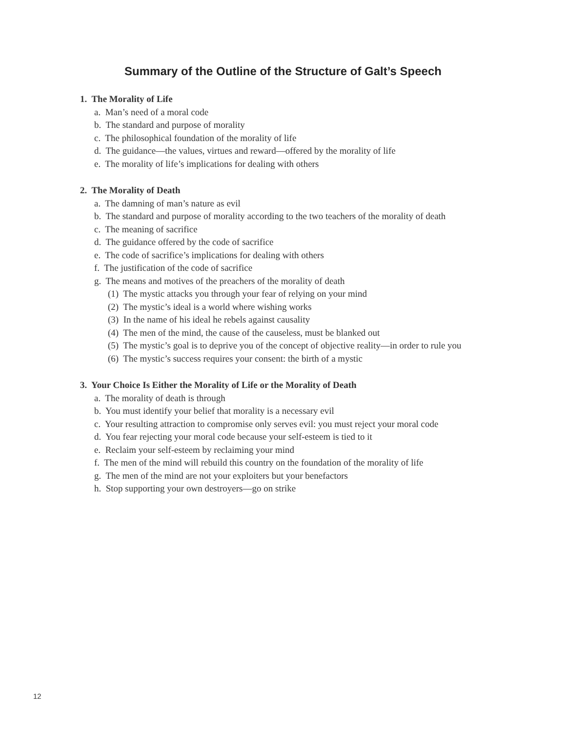Summary of the Outline of the Structure of Galt’s Speech
1. The Morality of Life
a. Man’s need of a moral code
b. The standard and purpose of morality
c. The philosophical foundation of the morality of life
d. The guidance—the values, virtues and reward—offered by the morality of life
e. The morality of life’s implications for dealing with others
2. The Morality of Death
a. The damning of man’s nature as evil
b. The standard and purpose of morality according to the two teachers of the morality of death
c. The meaning of sacrifice
d. The guidance offered by the code of sacrifice
e. The code of sacrifice’s implications for dealing with others
f. The justification of the code of sacrifice
g. The means and motives of the preachers of the morality of death
(1) The mystic attacks you through your fear of relying on your mind
(2) The mystic’s ideal is a world where wishing works
(3) In the name of his ideal he rebels against causality
(4) The men of the mind, the cause of the causeless, must be blanked out
(5) The mystic’s goal is to deprive you of the concept of objective reality—in order to rule you
(6) The mystic’s success requires your consent: the birth of a mystic
3. Your Choice Is Either the Morality of Life or the Morality of Death
a. The morality of death is through
b. You must identify your belief that morality is a necessary evil
c. Your resulting attraction to compromise only serves evil: you must reject your moral code
d. You fear rejecting your moral code because your self-esteem is tied to it
e. Reclaim your self-esteem by reclaiming your mind
f. The men of the mind will rebuild this country on the foundation of the morality of life
g. The men of the mind are not your exploiters but your benefactors
h. Stop supporting your own destroyers—go on strike
12